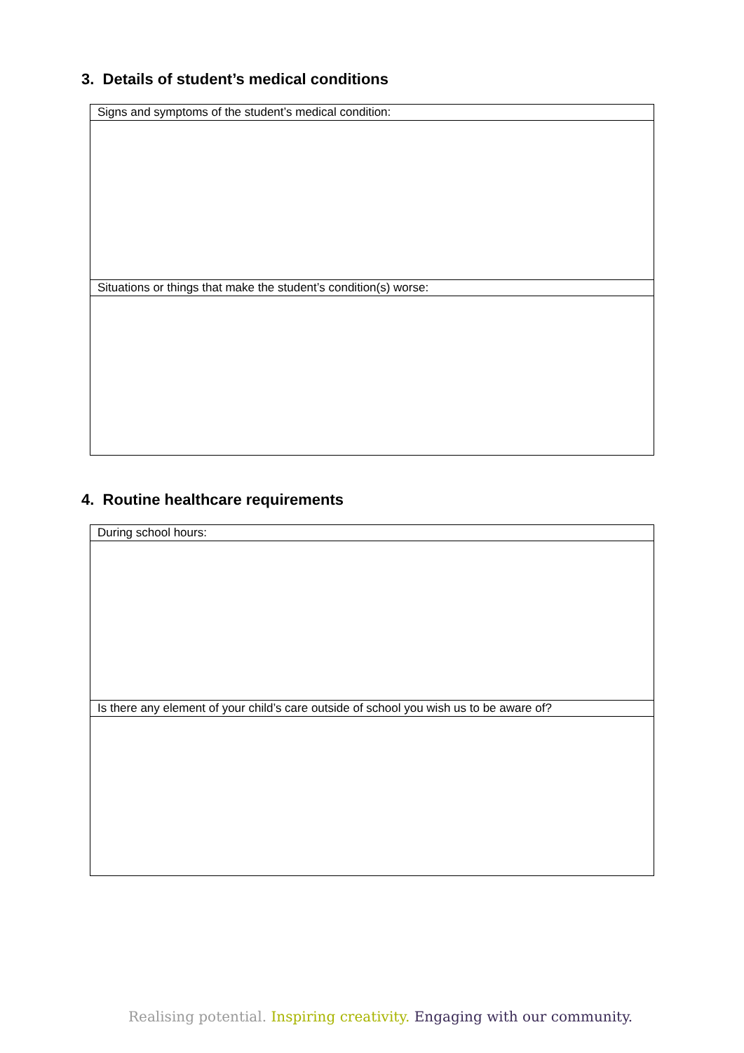3. Details of student’s medical conditions
| Signs and symptoms of the student’s medical condition: |
| Situations or things that make the student’s condition(s) worse: |
4. Routine healthcare requirements
| During school hours: |
| Is there any element of your child’s care outside of school you wish us to be aware of? |
Realising potential. Inspiring creativity. Engaging with our community.